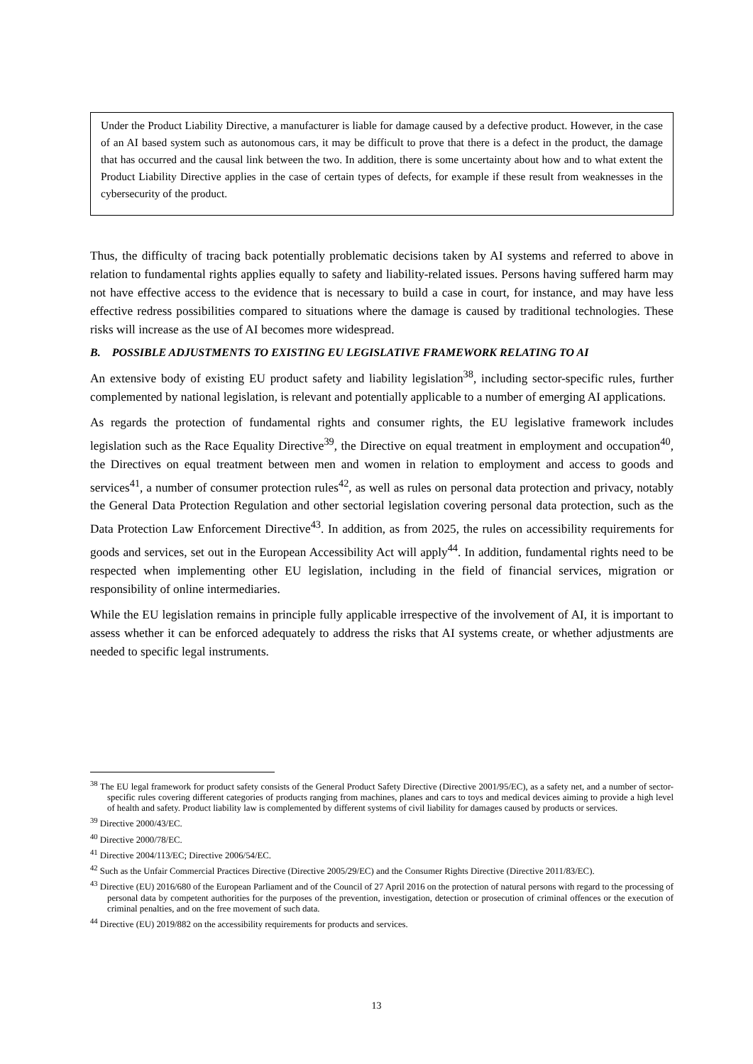Under the Product Liability Directive, a manufacturer is liable for damage caused by a defective product. However, in the case of an AI based system such as autonomous cars, it may be difficult to prove that there is a defect in the product, the damage that has occurred and the causal link between the two. In addition, there is some uncertainty about how and to what extent the Product Liability Directive applies in the case of certain types of defects, for example if these result from weaknesses in the cybersecurity of the product.
Thus, the difficulty of tracing back potentially problematic decisions taken by AI systems and referred to above in relation to fundamental rights applies equally to safety and liability-related issues. Persons having suffered harm may not have effective access to the evidence that is necessary to build a case in court, for instance, and may have less effective redress possibilities compared to situations where the damage is caused by traditional technologies. These risks will increase as the use of AI becomes more widespread.
B. POSSIBLE ADJUSTMENTS TO EXISTING EU LEGISLATIVE FRAMEWORK RELATING TO AI
An extensive body of existing EU product safety and liability legislation<sup>38</sup>, including sector-specific rules, further complemented by national legislation, is relevant and potentially applicable to a number of emerging AI applications.
As regards the protection of fundamental rights and consumer rights, the EU legislative framework includes legislation such as the Race Equality Directive<sup>39</sup>, the Directive on equal treatment in employment and occupation<sup>40</sup>, the Directives on equal treatment between men and women in relation to employment and access to goods and services<sup>41</sup>, a number of consumer protection rules<sup>42</sup>, as well as rules on personal data protection and privacy, notably the General Data Protection Regulation and other sectorial legislation covering personal data protection, such as the Data Protection Law Enforcement Directive<sup>43</sup>. In addition, as from 2025, the rules on accessibility requirements for goods and services, set out in the European Accessibility Act will apply<sup>44</sup>. In addition, fundamental rights need to be respected when implementing other EU legislation, including in the field of financial services, migration or responsibility of online intermediaries.
While the EU legislation remains in principle fully applicable irrespective of the involvement of AI, it is important to assess whether it can be enforced adequately to address the risks that AI systems create, or whether adjustments are needed to specific legal instruments.
<sup>38</sup> The EU legal framework for product safety consists of the General Product Safety Directive (Directive 2001/95/EC), as a safety net, and a number of sector-specific rules covering different categories of products ranging from machines, planes and cars to toys and medical devices aiming to provide a high level of health and safety. Product liability law is complemented by different systems of civil liability for damages caused by products or services.
<sup>39</sup> Directive 2000/43/EC.
<sup>40</sup> Directive 2000/78/EC.
<sup>41</sup> Directive 2004/113/EC; Directive 2006/54/EC.
<sup>42</sup> Such as the Unfair Commercial Practices Directive (Directive 2005/29/EC) and the Consumer Rights Directive (Directive 2011/83/EC).
<sup>43</sup> Directive (EU) 2016/680 of the European Parliament and of the Council of 27 April 2016 on the protection of natural persons with regard to the processing of personal data by competent authorities for the purposes of the prevention, investigation, detection or prosecution of criminal offences or the execution of criminal penalties, and on the free movement of such data.
<sup>44</sup> Directive (EU) 2019/882 on the accessibility requirements for products and services.
13